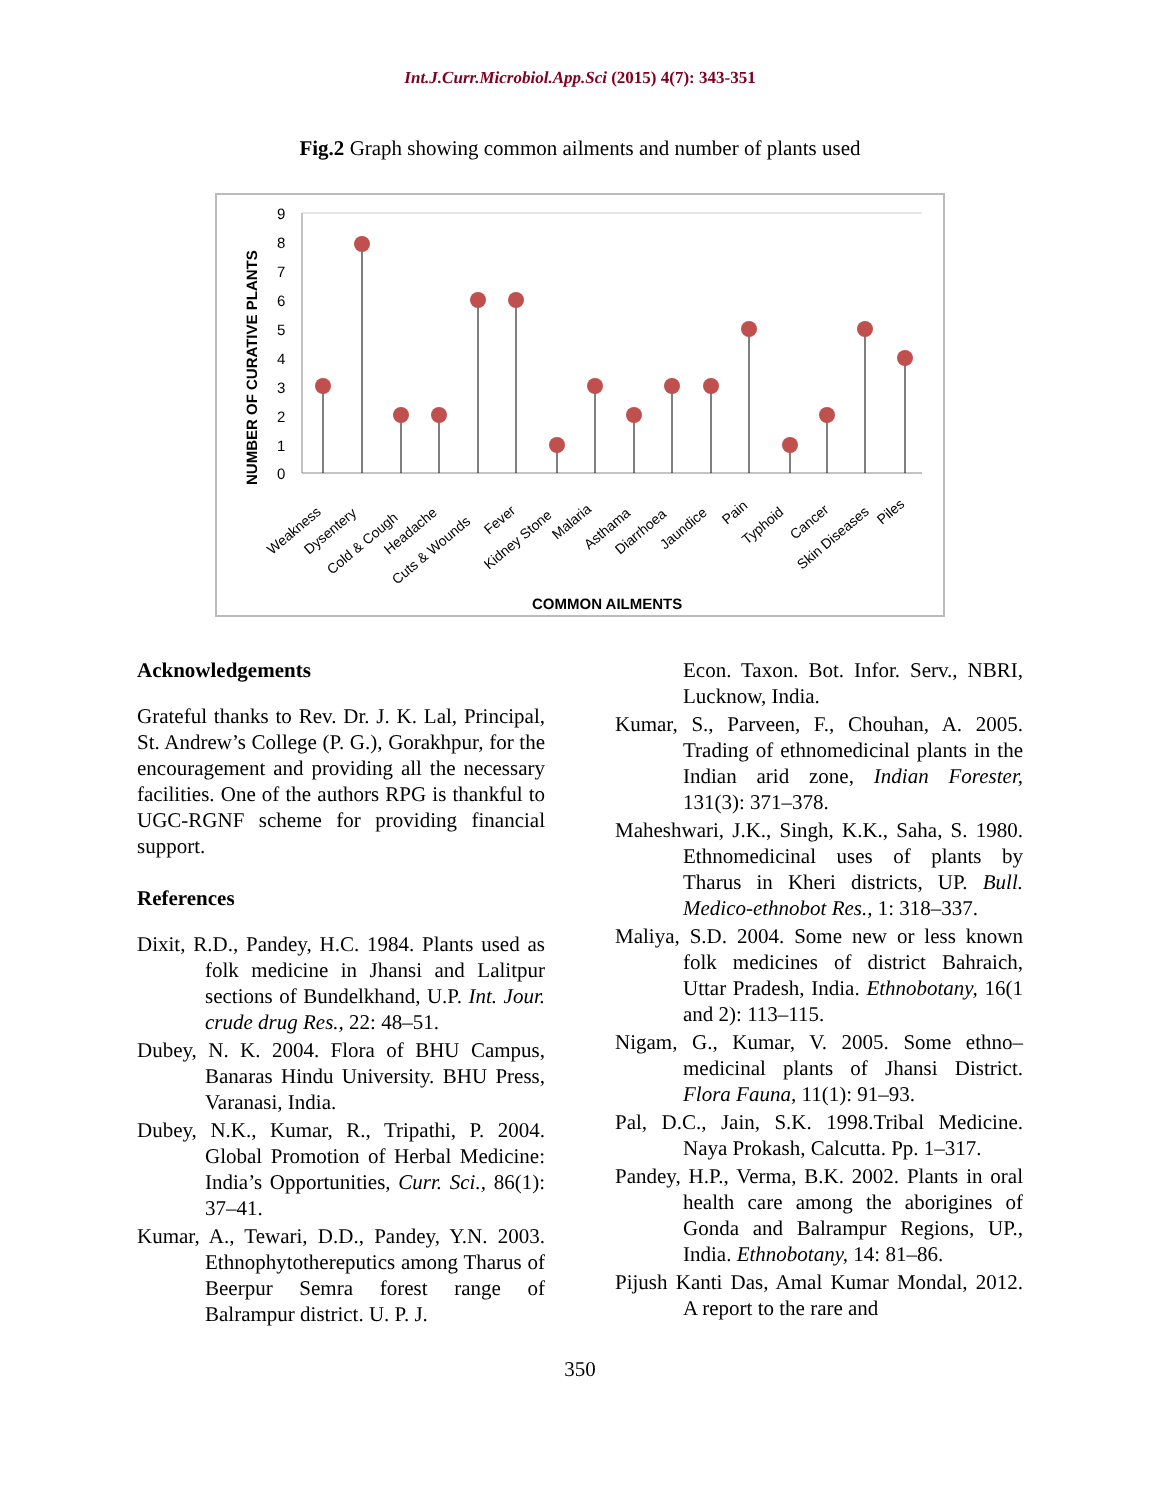Int.J.Curr.Microbiol.App.Sci (2015) 4(7): 343-351
Fig.2 Graph showing common ailments and number of plants used
NUMBER OF CURATIVE PLANTS
9
8
7
6
5
4
3
2
1
0
Weakness
Dysentery
Cold & Cough
Headache
Cuts & Wounds
Fever
Kidney Stone
Malaria
Asthama
Diarrhoea
Jaundice
Pain
Typhoid
Cancer
Skin Diseases
Piles
COMMON AILMENTS
Acknowledgements
Grateful thanks to Rev. Dr. J. K. Lal, Principal, St. Andrew’s College (P. G.), Gorakhpur, for the encouragement and providing all the necessary facilities. One of the authors RPG is thankful to UGC-RGNF scheme for providing financial support.
References
Dixit, R.D., Pandey, H.C. 1984. Plants used as folk medicine in Jhansi and Lalitpur sections of Bundelkhand, U.P. Int. Jour. crude drug Res., 22: 48–51.
Dubey, N. K. 2004. Flora of BHU Campus, Banaras Hindu University. BHU Press, Varanasi, India.
Dubey, N.K., Kumar, R., Tripathi, P. 2004. Global Promotion of Herbal Medicine: India’s Opportunities, Curr. Sci., 86(1): 37–41.
Kumar, A., Tewari, D.D., Pandey, Y.N. 2003. Ethnophytothereputics among Tharus of Beerpur Semra forest range of Balrampur district. U. P. J.
Econ. Taxon. Bot. Infor. Serv., NBRI, Lucknow, India.
Kumar, S., Parveen, F., Chouhan, A. 2005. Trading of ethnomedicinal plants in the Indian arid zone, Indian Forester, 131(3): 371–378.
Maheshwari, J.K., Singh, K.K., Saha, S. 1980. Ethnomedicinal uses of plants by Tharus in Kheri districts, UP. Bull. Medico-ethnobot Res., 1: 318–337.
Maliya, S.D. 2004. Some new or less known folk medicines of district Bahraich, Uttar Pradesh, India. Ethnobotany, 16(1 and 2): 113–115.
Nigam, G., Kumar, V. 2005. Some ethno–medicinal plants of Jhansi District. Flora Fauna, 11(1): 91–93.
Pal, D.C., Jain, S.K. 1998.Tribal Medicine. Naya Prokash, Calcutta. Pp. 1–317.
Pandey, H.P., Verma, B.K. 2002. Plants in oral health care among the aborigines of Gonda and Balrampur Regions, UP., India. Ethnobotany, 14: 81–86.
Pijush Kanti Das, Amal Kumar Mondal, 2012. A report to the rare and
350